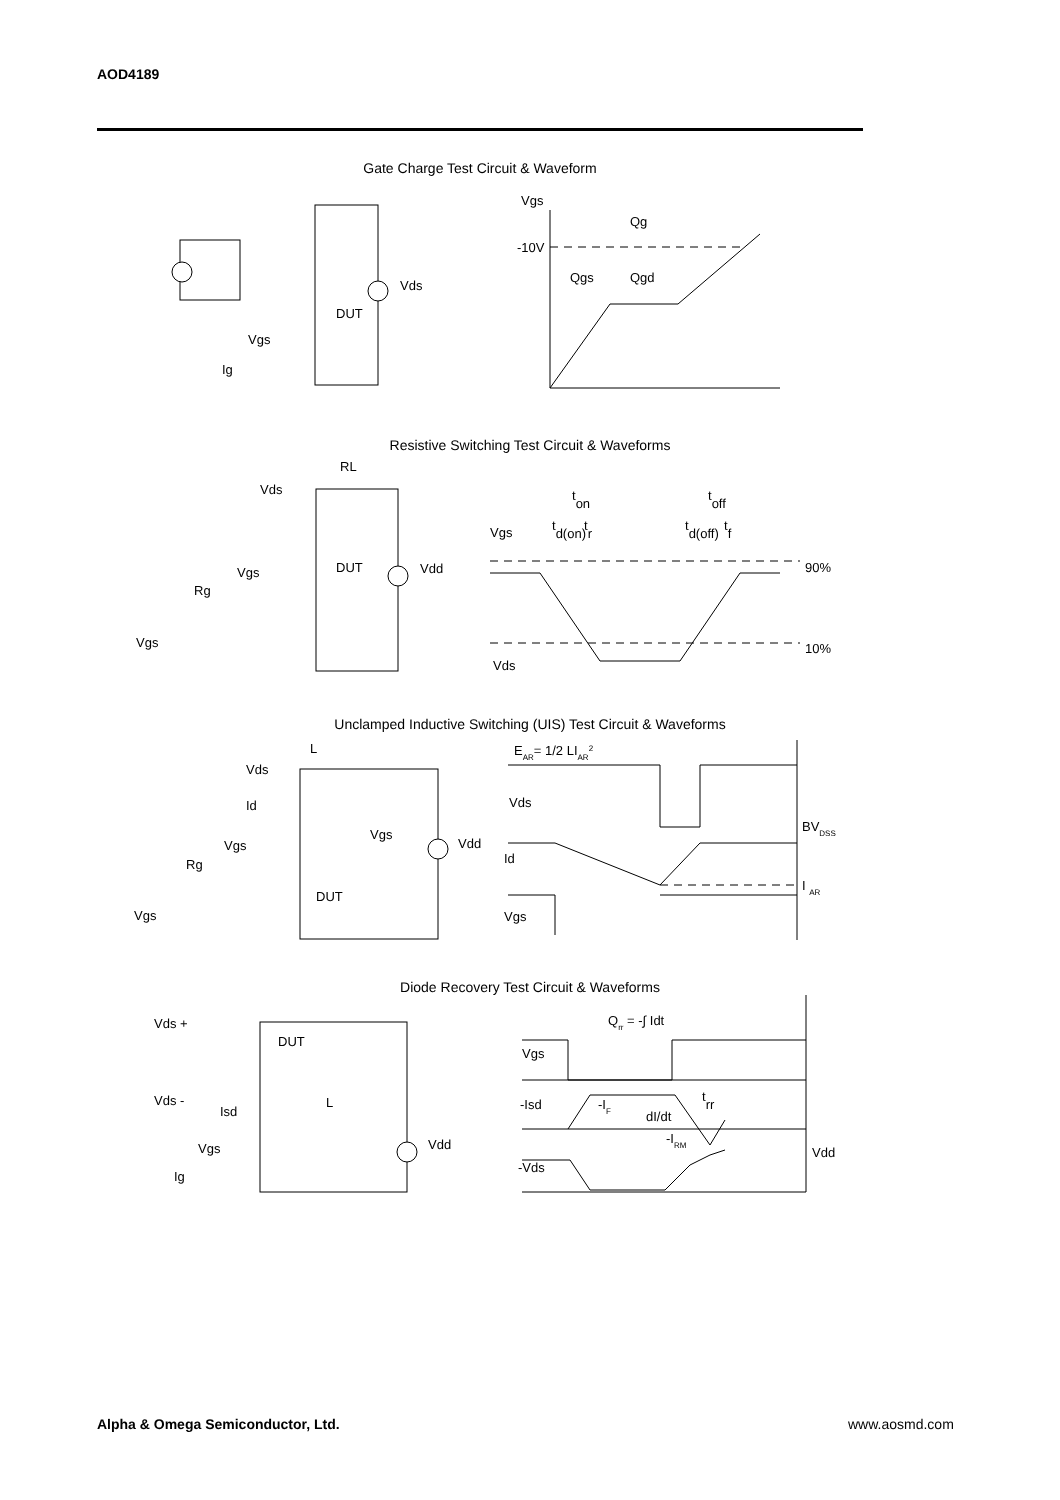AOD4189
Gate Charge Test Circuit & Waveform
Vgs
Qg
-10V
Qgs
Qgd
Vds
DUT
Vgs
Ig
Resistive Switching Test Circuit & Waveforms
RL
Vds
Vgs
DUT
Vdd
Rg
Vgs
Vgs
Vds
90%
10%
ton
toff
td(on)
tr
td(off)
tf
Unclamped Inductive Switching (UIS) Test Circuit & Waveforms
L
Vds
Id
Vgs
Vgs
Rg
DUT
Vgs
Vdd
EAR= 1/2 LIAR2
Vds
Id
Vgs
BVDSS
I AR
Diode Recovery Test Circuit & Waveforms
Vds +
DUT
Vds -
Isd
L
Vgs
Ig
Vdd
Qrr = -∫ Idt
Vgs
-Isd
-IF
dI/dt
-IRM
trr
-Vds
Vdd
Alpha & Omega Semiconductor, Ltd.
www.aosmd.com